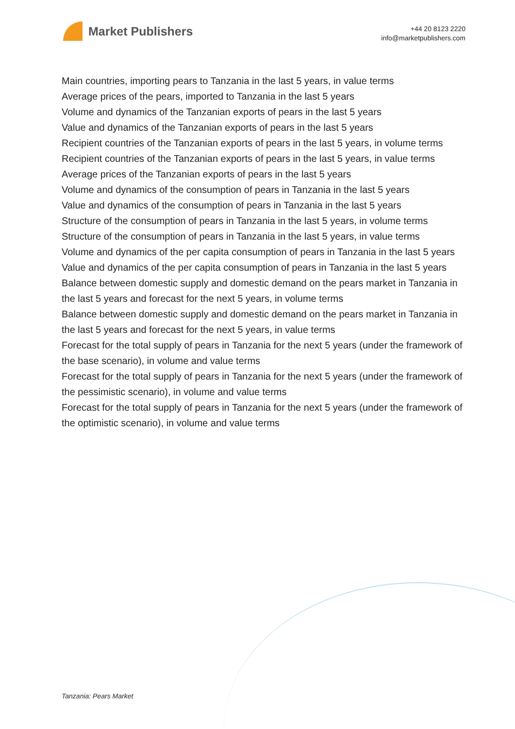Market Publishers
+44 20 8123 2220
info@marketpublishers.com
Main countries, importing pears to Tanzania in the last 5 years, in value terms
Average prices of the pears, imported to Tanzania in the last 5 years
Volume and dynamics of the Tanzanian exports of pears in the last 5 years
Value and dynamics of the Tanzanian exports of pears in the last 5 years
Recipient countries of the Tanzanian exports of pears in the last 5 years, in volume terms
Recipient countries of the Tanzanian exports of pears in the last 5 years, in value terms
Average prices of the Tanzanian exports of pears in the last 5 years
Volume and dynamics of the consumption of pears in Tanzania in the last 5 years
Value and dynamics of the consumption of pears in Tanzania in the last 5 years
Structure of the consumption of pears in Tanzania in the last 5 years, in volume terms
Structure of the consumption of pears in Tanzania in the last 5 years, in value terms
Volume and dynamics of the per capita consumption of pears in Tanzania in the last 5 years
Value and dynamics of the per capita consumption of pears in Tanzania in the last 5 years
Balance between domestic supply and domestic demand on the pears market in Tanzania in the last 5 years and forecast for the next 5 years, in volume terms
Balance between domestic supply and domestic demand on the pears market in Tanzania in the last 5 years and forecast for the next 5 years, in value terms
Forecast for the total supply of pears in Tanzania for the next 5 years (under the framework of the base scenario), in volume and value terms
Forecast for the total supply of pears in Tanzania for the next 5 years (under the framework of the pessimistic scenario), in volume and value terms
Forecast for the total supply of pears in Tanzania for the next 5 years (under the framework of the optimistic scenario), in volume and value terms
Tanzania: Pears Market